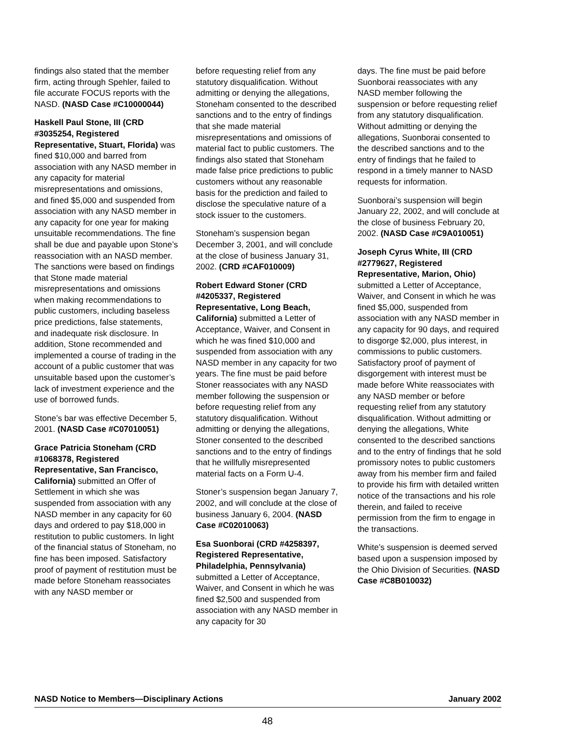findings also stated that the member firm, acting through Spehler, failed to file accurate FOCUS reports with the NASD. (NASD Case #C10000044)
Haskell Paul Stone, III (CRD #3035254, Registered Representative, Stuart, Florida) was fined $10,000 and barred from association with any NASD member in any capacity for material misrepresentations and omissions, and fined $5,000 and suspended from association with any NASD member in any capacity for one year for making unsuitable recommendations. The fine shall be due and payable upon Stone’s reassociation with an NASD member. The sanctions were based on findings that Stone made material misrepresentations and omissions when making recommendations to public customers, including baseless price predictions, false statements, and inadequate risk disclosure. In addition, Stone recommended and implemented a course of trading in the account of a public customer that was unsuitable based upon the customer’s lack of investment experience and the use of borrowed funds.
Stone’s bar was effective December 5, 2001. (NASD Case #C07010051)
Grace Patricia Stoneham (CRD #1068378, Registered Representative, San Francisco, California) submitted an Offer of Settlement in which she was suspended from association with any NASD member in any capacity for 60 days and ordered to pay $18,000 in restitution to public customers. In light of the financial status of Stoneham, no fine has been imposed. Satisfactory proof of payment of restitution must be made before Stoneham reassociates with any NASD member or
before requesting relief from any statutory disqualification. Without admitting or denying the allegations, Stoneham consented to the described sanctions and to the entry of findings that she made material misrepresentations and omissions of material fact to public customers. The findings also stated that Stoneham made false price predictions to public customers without any reasonable basis for the prediction and failed to disclose the speculative nature of a stock issuer to the customers.
Stoneham’s suspension began December 3, 2001, and will conclude at the close of business January 31, 2002. (CRD #CAF010009)
Robert Edward Stoner (CRD #4205337, Registered Representative, Long Beach, California) submitted a Letter of Acceptance, Waiver, and Consent in which he was fined $10,000 and suspended from association with any NASD member in any capacity for two years. The fine must be paid before Stoner reassociates with any NASD member following the suspension or before requesting relief from any statutory disqualification. Without admitting or denying the allegations, Stoner consented to the described sanctions and to the entry of findings that he willfully misrepresented material facts on a Form U-4.
Stoner’s suspension began January 7, 2002, and will conclude at the close of business January 6, 2004. (NASD Case #C02010063)
Esa Suonborai (CRD #4258397, Registered Representative, Philadelphia, Pennsylvania) submitted a Letter of Acceptance, Waiver, and Consent in which he was fined $2,500 and suspended from association with any NASD member in any capacity for 30
days. The fine must be paid before Suonborai reassociates with any NASD member following the suspension or before requesting relief from any statutory disqualification. Without admitting or denying the allegations, Suonborai consented to the described sanctions and to the entry of findings that he failed to respond in a timely manner to NASD requests for information.
Suonborai’s suspension will begin January 22, 2002, and will conclude at the close of business February 20, 2002. (NASD Case #C9A010051)
Joseph Cyrus White, III (CRD #2779627, Registered Representative, Marion, Ohio) submitted a Letter of Acceptance, Waiver, and Consent in which he was fined $5,000, suspended from association with any NASD member in any capacity for 90 days, and required to disgorge $2,000, plus interest, in commissions to public customers. Satisfactory proof of payment of disgorgement with interest must be made before White reassociates with any NASD member or before requesting relief from any statutory disqualification. Without admitting or denying the allegations, White consented to the described sanctions and to the entry of findings that he sold promissory notes to public customers away from his member firm and failed to provide his firm with detailed written notice of the transactions and his role therein, and failed to receive permission from the firm to engage in the transactions.
White’s suspension is deemed served based upon a suspension imposed by the Ohio Division of Securities. (NASD Case #C8B010032)
NASD Notice to Members—Disciplinary Actions January 2002
48